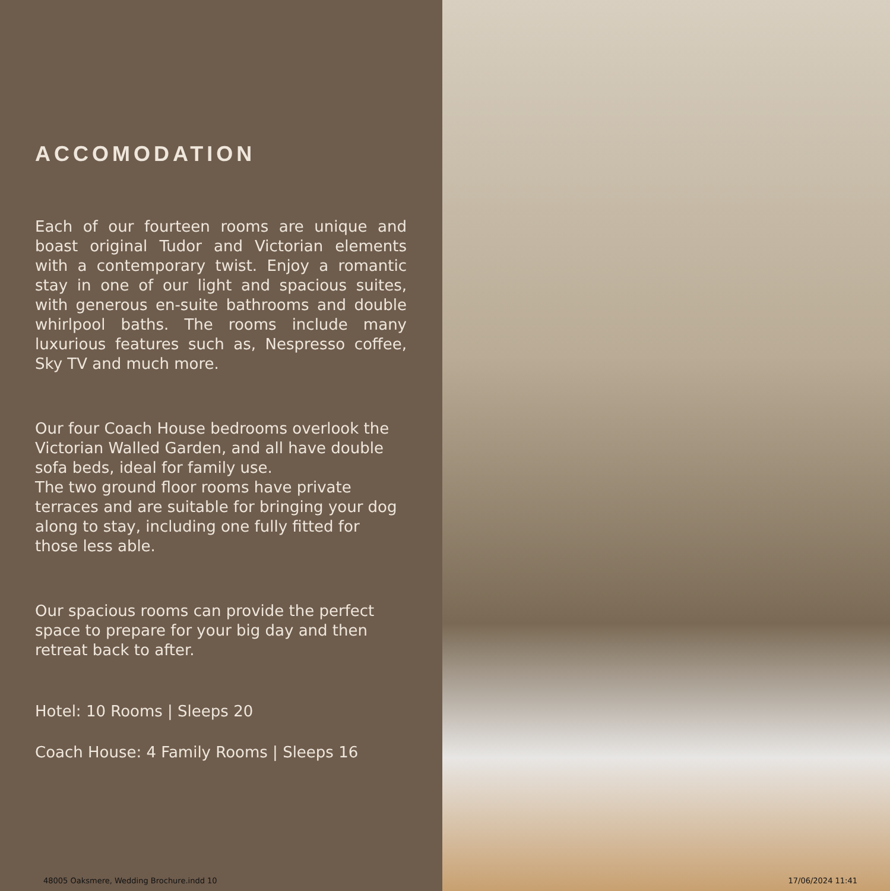ACCOMODATION
Each of our fourteen rooms are unique and boast original Tudor and Victorian elements with a contemporary twist. Enjoy a romantic stay in one of our light and spacious suites, with generous en-suite bathrooms and double whirlpool baths. The rooms include many luxurious features such as, Nespresso coffee, Sky TV and much more.
Our four Coach House bedrooms overlook the Victorian Walled Garden, and all have double sofa beds, ideal for family use.
The two ground floor rooms have private terraces and are suitable for bringing your dog along to stay, including one fully fitted for those less able.
Our spacious rooms can provide the perfect space to prepare for your big day and then retreat back to after.
Hotel: 10 Rooms | Sleeps 20
Coach House: 4 Family Rooms | Sleeps 16
48005 Oaksmere, Wedding Brochure.indd 10
17/06/2024 11:41